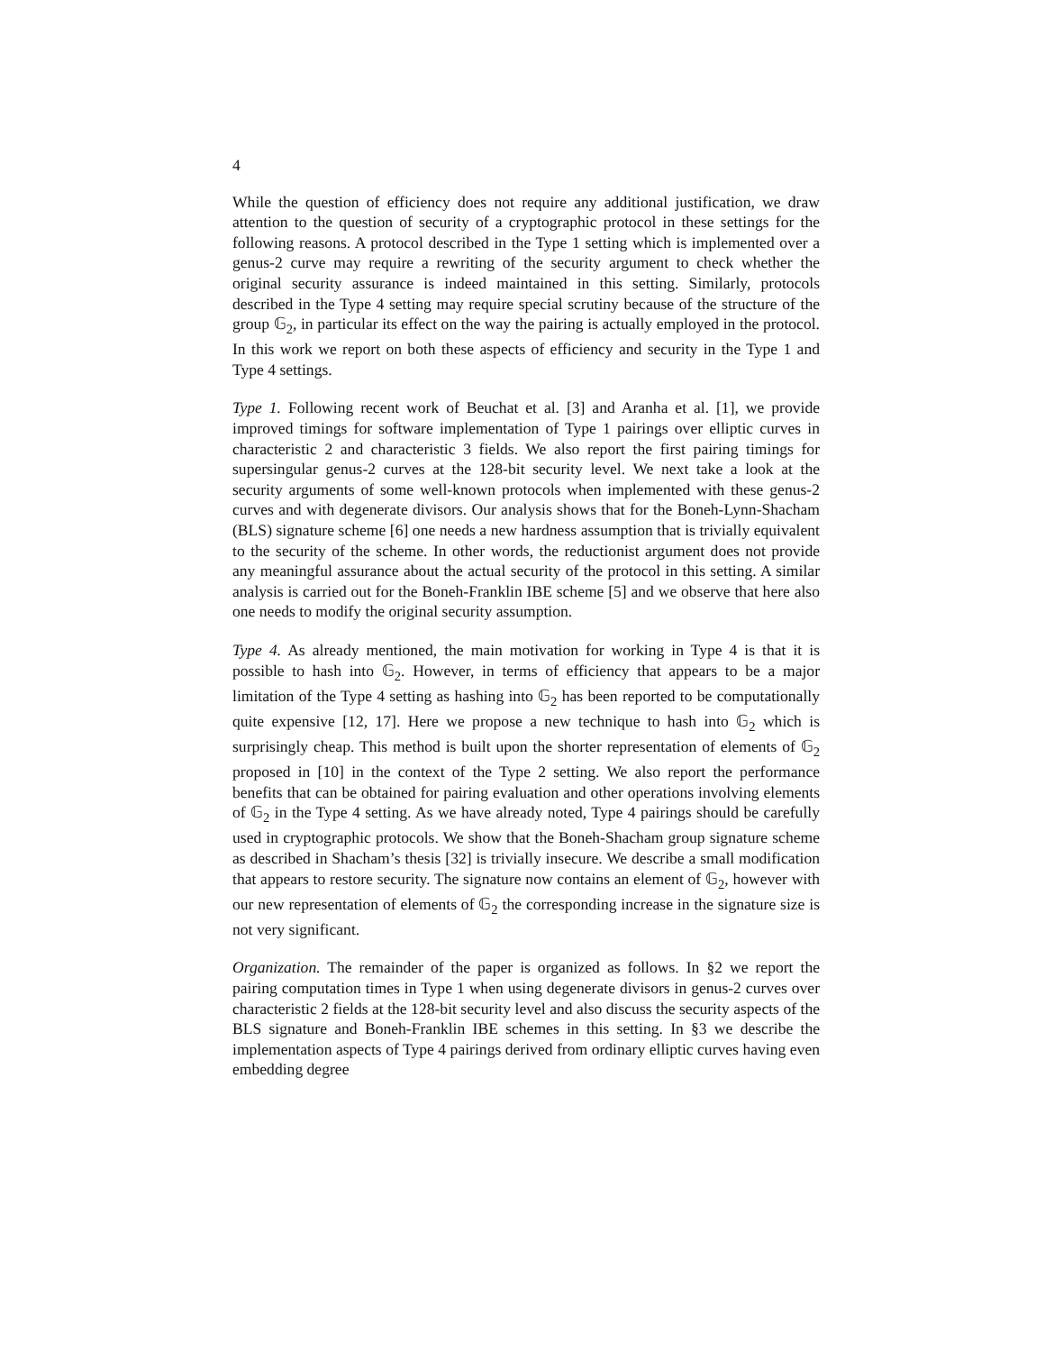4
While the question of efficiency does not require any additional justification, we draw attention to the question of security of a cryptographic protocol in these settings for the following reasons. A protocol described in the Type 1 setting which is implemented over a genus-2 curve may require a rewriting of the security argument to check whether the original security assurance is indeed maintained in this setting. Similarly, protocols described in the Type 4 setting may require special scrutiny because of the structure of the group 𝔾<sub>2</sub>, in particular its effect on the way the pairing is actually employed in the protocol. In this work we report on both these aspects of efficiency and security in the Type 1 and Type 4 settings.
Type 1. Following recent work of Beuchat et al. [3] and Aranha et al. [1], we provide improved timings for software implementation of Type 1 pairings over elliptic curves in characteristic 2 and characteristic 3 fields. We also report the first pairing timings for supersingular genus-2 curves at the 128-bit security level. We next take a look at the security arguments of some well-known protocols when implemented with these genus-2 curves and with degenerate divisors. Our analysis shows that for the Boneh-Lynn-Shacham (BLS) signature scheme [6] one needs a new hardness assumption that is trivially equivalent to the security of the scheme. In other words, the reductionist argument does not provide any meaningful assurance about the actual security of the protocol in this setting. A similar analysis is carried out for the Boneh-Franklin IBE scheme [5] and we observe that here also one needs to modify the original security assumption.
Type 4. As already mentioned, the main motivation for working in Type 4 is that it is possible to hash into 𝔾<sub>2</sub>. However, in terms of efficiency that appears to be a major limitation of the Type 4 setting as hashing into 𝔾<sub>2</sub> has been reported to be computationally quite expensive [12, 17]. Here we propose a new technique to hash into 𝔾<sub>2</sub> which is surprisingly cheap. This method is built upon the shorter representation of elements of 𝔾<sub>2</sub> proposed in [10] in the context of the Type 2 setting. We also report the performance benefits that can be obtained for pairing evaluation and other operations involving elements of 𝔾<sub>2</sub> in the Type 4 setting. As we have already noted, Type 4 pairings should be carefully used in cryptographic protocols. We show that the Boneh-Shacham group signature scheme as described in Shacham’s thesis [32] is trivially insecure. We describe a small modification that appears to restore security. The signature now contains an element of 𝔾<sub>2</sub>, however with our new representation of elements of 𝔾<sub>2</sub> the corresponding increase in the signature size is not very significant.
Organization. The remainder of the paper is organized as follows. In §2 we report the pairing computation times in Type 1 when using degenerate divisors in genus-2 curves over characteristic 2 fields at the 128-bit security level and also discuss the security aspects of the BLS signature and Boneh-Franklin IBE schemes in this setting. In §3 we describe the implementation aspects of Type 4 pairings derived from ordinary elliptic curves having even embedding degree